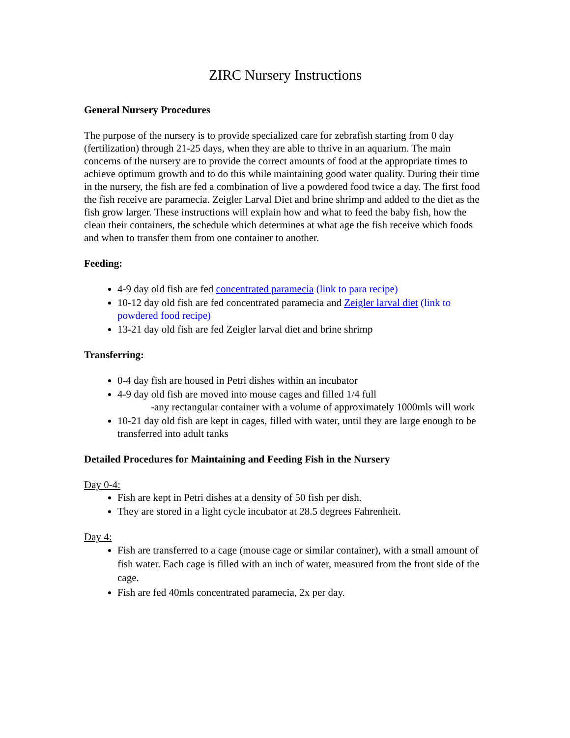ZIRC Nursery Instructions
General Nursery Procedures
The purpose of the nursery is to provide specialized care for zebrafish starting from 0 day (fertilization) through 21-25 days, when they are able to thrive in an aquarium. The main concerns of the nursery are to provide the correct amounts of food at the appropriate times to achieve optimum growth and to do this while maintaining good water quality. During their time in the nursery, the fish are fed a combination of live a powdered food twice a day. The first food the fish receive are paramecia. Zeigler Larval Diet and brine shrimp and added to the diet as the fish grow larger. These instructions will explain how and what to feed the baby fish, how the clean their containers, the schedule which determines at what age the fish receive which foods and when to transfer them from one container to another.
Feeding:
4-9 day old fish are fed concentrated paramecia (link to para recipe)
10-12 day old fish are fed concentrated paramecia and Zeigler larval diet (link to powdered food recipe)
13-21 day old fish are fed Zeigler larval diet and brine shrimp
Transferring:
0-4 day fish are housed in Petri dishes within an incubator
4-9 day old fish are moved into mouse cages and filled 1/4 full
-any rectangular container with a volume of approximately 1000mls will work
10-21 day old fish are kept in cages, filled with water, until they are large enough to be transferred into adult tanks
Detailed Procedures for Maintaining and Feeding Fish in the Nursery
Day 0-4:
Fish are kept in Petri dishes at a density of 50 fish per dish.
They are stored in a light cycle incubator at 28.5 degrees Fahrenheit.
Day 4:
Fish are transferred to a cage (mouse cage or similar container), with a small amount of fish water. Each cage is filled with an inch of water, measured from the front side of the cage.
Fish are fed 40mls concentrated paramecia, 2x per day.